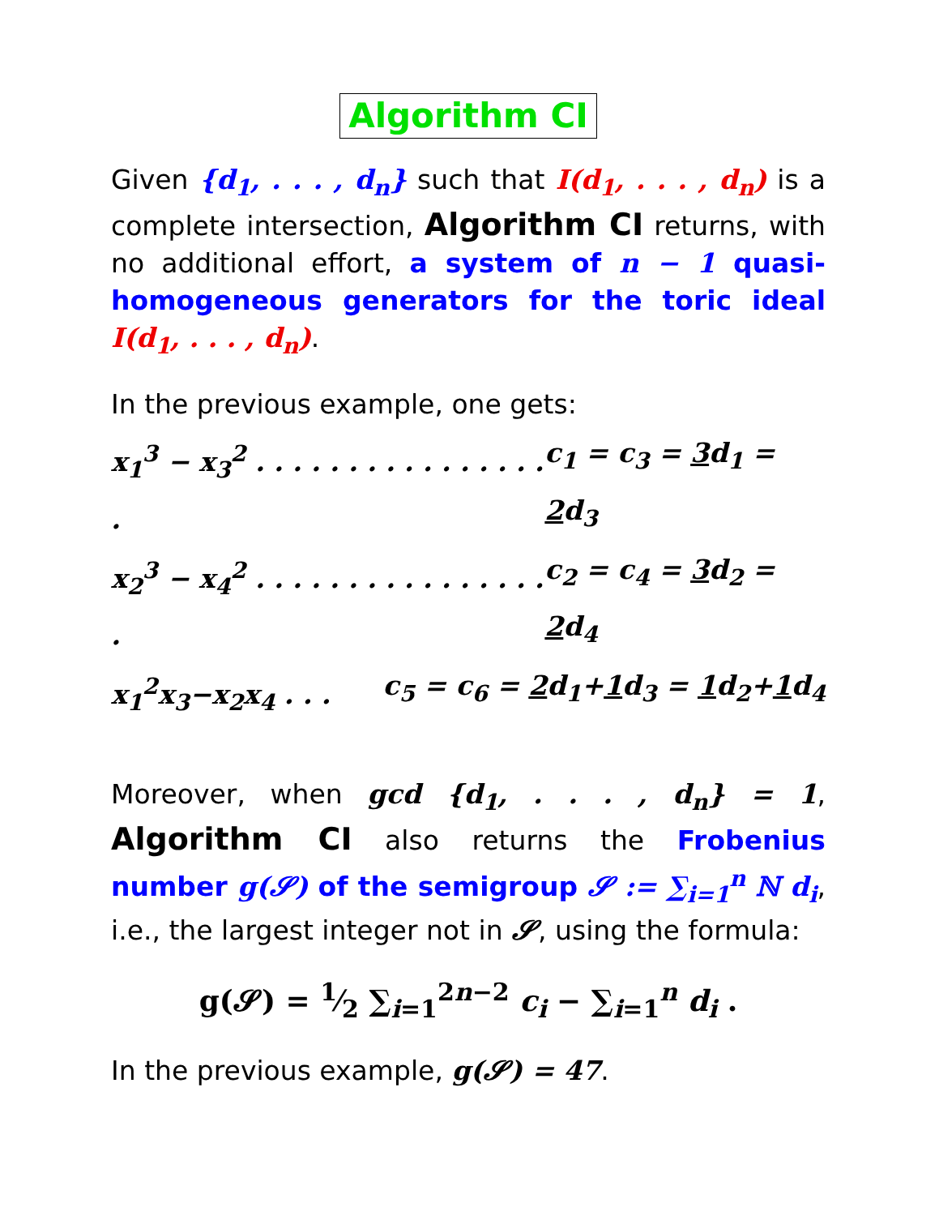Algorithm CI
Given {d<sub>1</sub>, . . . , d<sub>n</sub>} such that I(d<sub>1</sub>, . . . , d<sub>n</sub>) is a complete intersection, Algorithm CI returns, with no additional effort, a system of n − 1 quasi-homogeneous generators for the toric ideal I(d<sub>1</sub>, . . . , d<sub>n</sub>).
In the previous example, one gets:
x<sub>1</sub><sup>3</sup> − x<sub>3</sub><sup>2</sup> . . . . . . . . . . . . . . . . . c<sub>1</sub> = c<sub>3</sub> = 3d<sub>1</sub> = 2d<sub>3</sub>
x<sub>2</sub><sup>3</sup> − x<sub>4</sub><sup>2</sup> . . . . . . . . . . . . . . . . . c<sub>2</sub> = c<sub>4</sub> = 3d<sub>2</sub> = 2d<sub>4</sub>
x<sub>1</sub><sup>2</sup>x<sub>3</sub>−x<sub>2</sub>x<sub>4</sub> . . . c<sub>5</sub> = c<sub>6</sub> = 2d<sub>1</sub>+1d<sub>3</sub> = 1d<sub>2</sub>+1d<sub>4</sub>
Moreover, when gcd {d<sub>1</sub>, . . . , d<sub>n</sub>} = 1, Algorithm CI also returns the Frobenius number g(𝓢) of the semigroup 𝓢 := ∑<sub>i=1</sub><sup>n</sup> ℕ d<sub>i</sub>, i.e., the largest integer not in 𝓢, using the formula:
g(𝓢) = 1⁄2 ∑<sub>i=1</sub><sup>2n−2</sup> c<sub>i</sub> − ∑<sub>i=1</sub><sup>n</sup> d<sub>i</sub> .
In the previous example, g(𝓢) = 47.